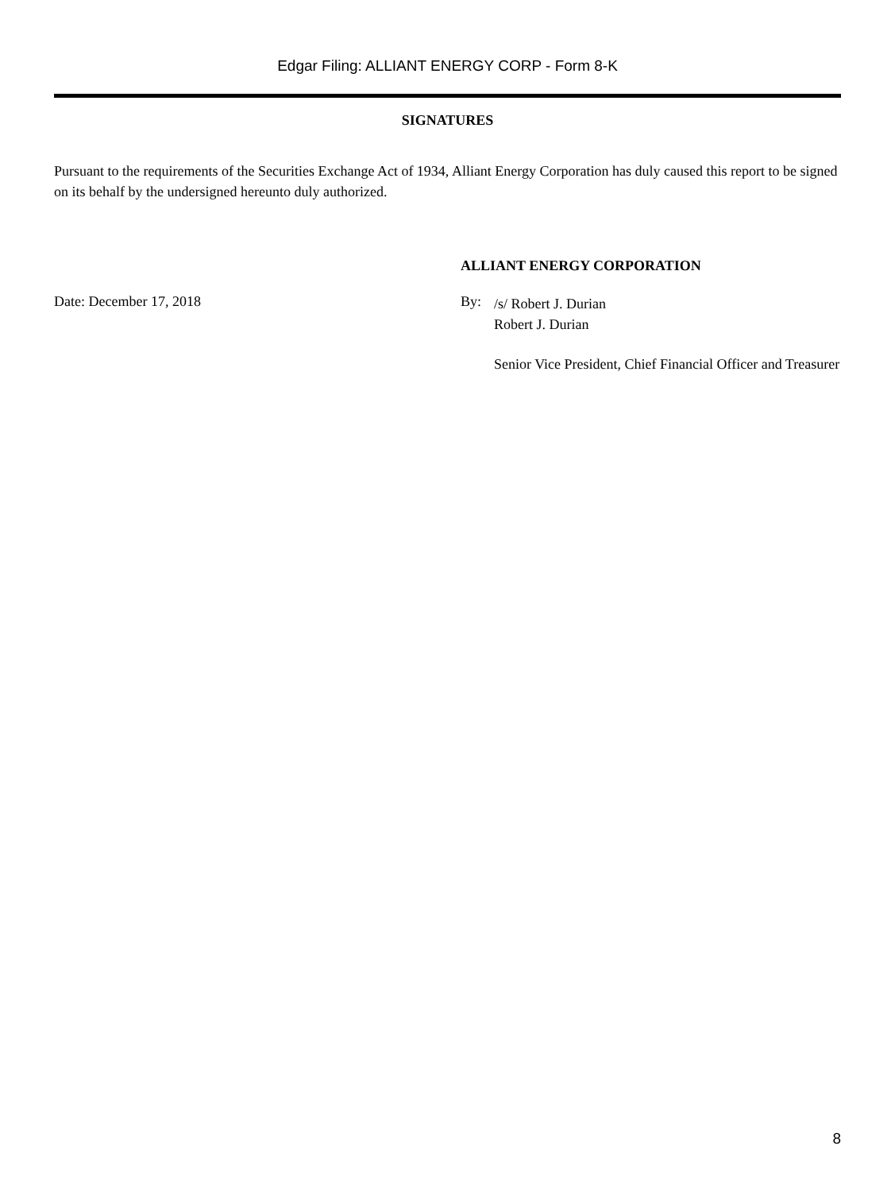Edgar Filing: ALLIANT ENERGY CORP - Form 8-K
SIGNATURES
Pursuant to the requirements of the Securities Exchange Act of 1934, Alliant Energy Corporation has duly caused this report to be signed on its behalf by the undersigned hereunto duly authorized.
Date: December 17, 2018
ALLIANT ENERGY CORPORATION
By:
/s/ Robert J. Durian
Robert J. Durian
Senior Vice President, Chief Financial Officer and Treasurer
8